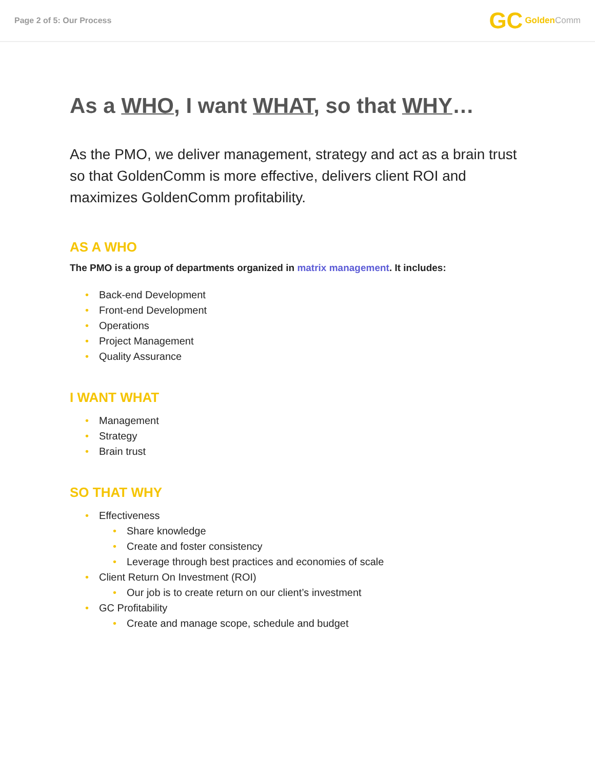Page 2 of 5: Our Process
GC Golden Comm
As a WHO, I want WHAT, so that WHY…
As the PMO, we deliver management, strategy and act as a brain trust so that GoldenComm is more effective, delivers client ROI and maximizes GoldenComm profitability.
AS A WHO
The PMO is a group of departments organized in matrix management. It includes:
• Back-end Development
• Front-end Development
• Operations
• Project Management
• Quality Assurance
I WANT WHAT
• Management
• Strategy
• Brain trust
SO THAT WHY
• Effectiveness
• Share knowledge
• Create and foster consistency
• Leverage through best practices and economies of scale
• Client Return On Investment (ROI)
• Our job is to create return on our client’s investment
• GC Profitability
• Create and manage scope, schedule and budget